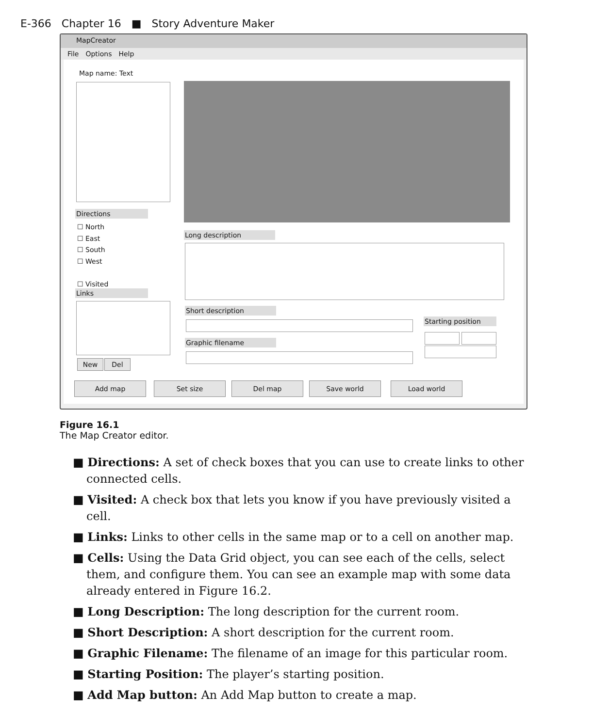E-366 Chapter 16 ■ Story Adventure Maker
MapCreator
File Options Help
Map name: Text
Directions
☐ North
☐ East
☐ South
☐ West
☐ Visited
Links
New Del
Long description
Short description
Graphic filename
Starting position
Add map Set size Del map Save world Load world
Figure 16.1
The Map Creator editor.
■ Directions: A set of check boxes that you can use to create links to other connected cells.
■ Visited: A check box that lets you know if you have previously visited a cell.
■ Links: Links to other cells in the same map or to a cell on another map.
■ Cells: Using the Data Grid object, you can see each of the cells, select them, and configure them. You can see an example map with some data already entered in Figure 16.2.
■ Long Description: The long description for the current room.
■ Short Description: A short description for the current room.
■ Graphic Filename: The filename of an image for this particular room.
■ Starting Position: The player’s starting position.
■ Add Map button: An Add Map button to create a map.